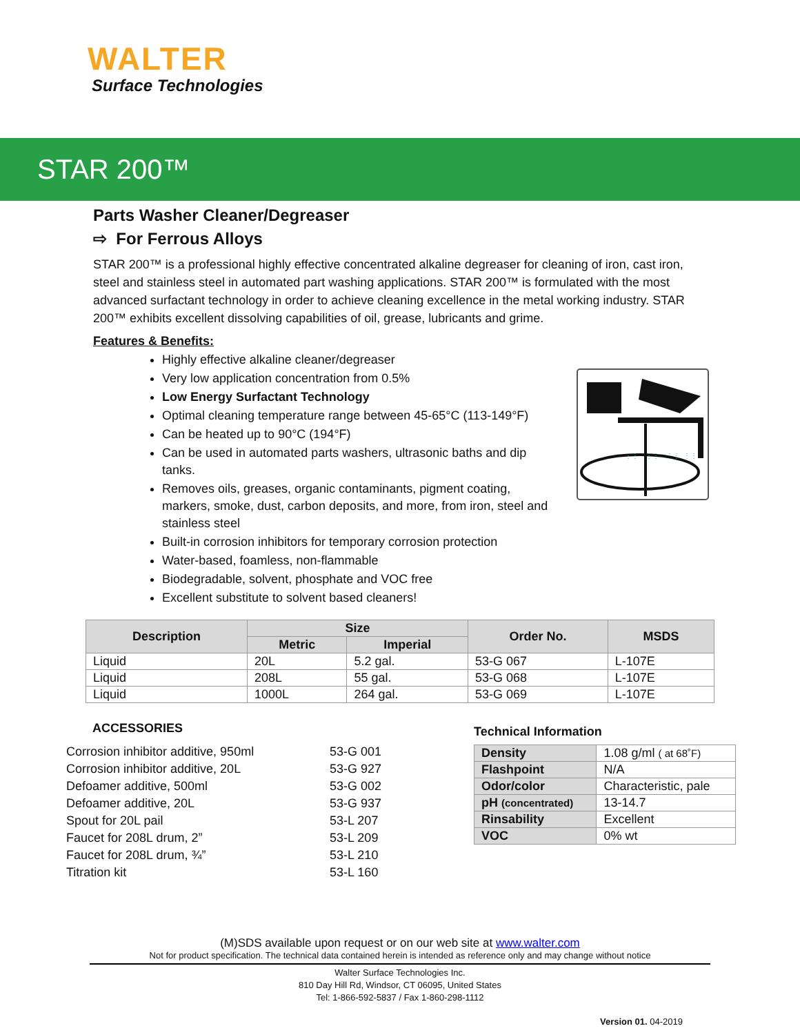WALTER
Surface Technologies
STAR 200™
Parts Washer Cleaner/Degreaser
⇨ For Ferrous Alloys
STAR 200™ is a professional highly effective concentrated alkaline degreaser for cleaning of iron, cast iron, steel and stainless steel in automated part washing applications. STAR 200™ is formulated with the most advanced surfactant technology in order to achieve cleaning excellence in the metal working industry. STAR 200™ exhibits excellent dissolving capabilities of oil, grease, lubricants and grime.
Features & Benefits:
Highly effective alkaline cleaner/degreaser
Very low application concentration from 0.5%
Low Energy Surfactant Technology
Optimal cleaning temperature range between 45-65°C (113-149°F)
Can be heated up to 90°C (194°F)
Can be used in automated parts washers, ultrasonic baths and dip tanks.
Removes oils, greases, organic contaminants, pigment coating, markers, smoke, dust, carbon deposits, and more, from iron, steel and stainless steel
Built-in corrosion inhibitors for temporary corrosion protection
Water-based, foamless, non-flammable
Biodegradable, solvent, phosphate and VOC free
Excellent substitute to solvent based cleaners!
⋮⋮
⋮⋮
⋮⋮
⋮⋮
| Description | Size | | Order No. | MSDS |
| --- | --- | --- | --- | --- |
| | Metric | Imperial | | |
| Liquid | 20L | 5.2 gal. | 53-G 067 | L-107E |
| Liquid | 208L | 55 gal. | 53-G 068 | L-107E |
| Liquid | 1000L | 264 gal. | 53-G 069 | L-107E |
ACCESSORIES
| Corrosion inhibitor additive, 950ml | 53-G 001 |
| Corrosion inhibitor additive, 20L | 53-G 927 |
| Defoamer additive, 500ml | 53-G 002 |
| Defoamer additive, 20L | 53-G 937 |
| Spout for 20L pail | 53-L 207 |
| Faucet for 208L drum, 2” | 53-L 209 |
| Faucet for 208L drum, ¾” | 53-L 210 |
| Titration kit | 53-L 160 |
Technical Information
| Density | 1.08 g/ml ( at 68˚F) |
| Flashpoint | N/A |
| Odor/color | Characteristic, pale |
| pH (concentrated) | 13-14.7 |
| Rinsability | Excellent |
| VOC | 0% wt |
(M)SDS available upon request or on our web site at www.walter.com
Not for product specification. The technical data contained herein is intended as reference only and may change without notice
Walter Surface Technologies Inc.
810 Day Hill Rd, Windsor, CT 06095, United States
Tel: 1-866-592-5837 / Fax 1-860-298-1112
Version 01. 04-2019